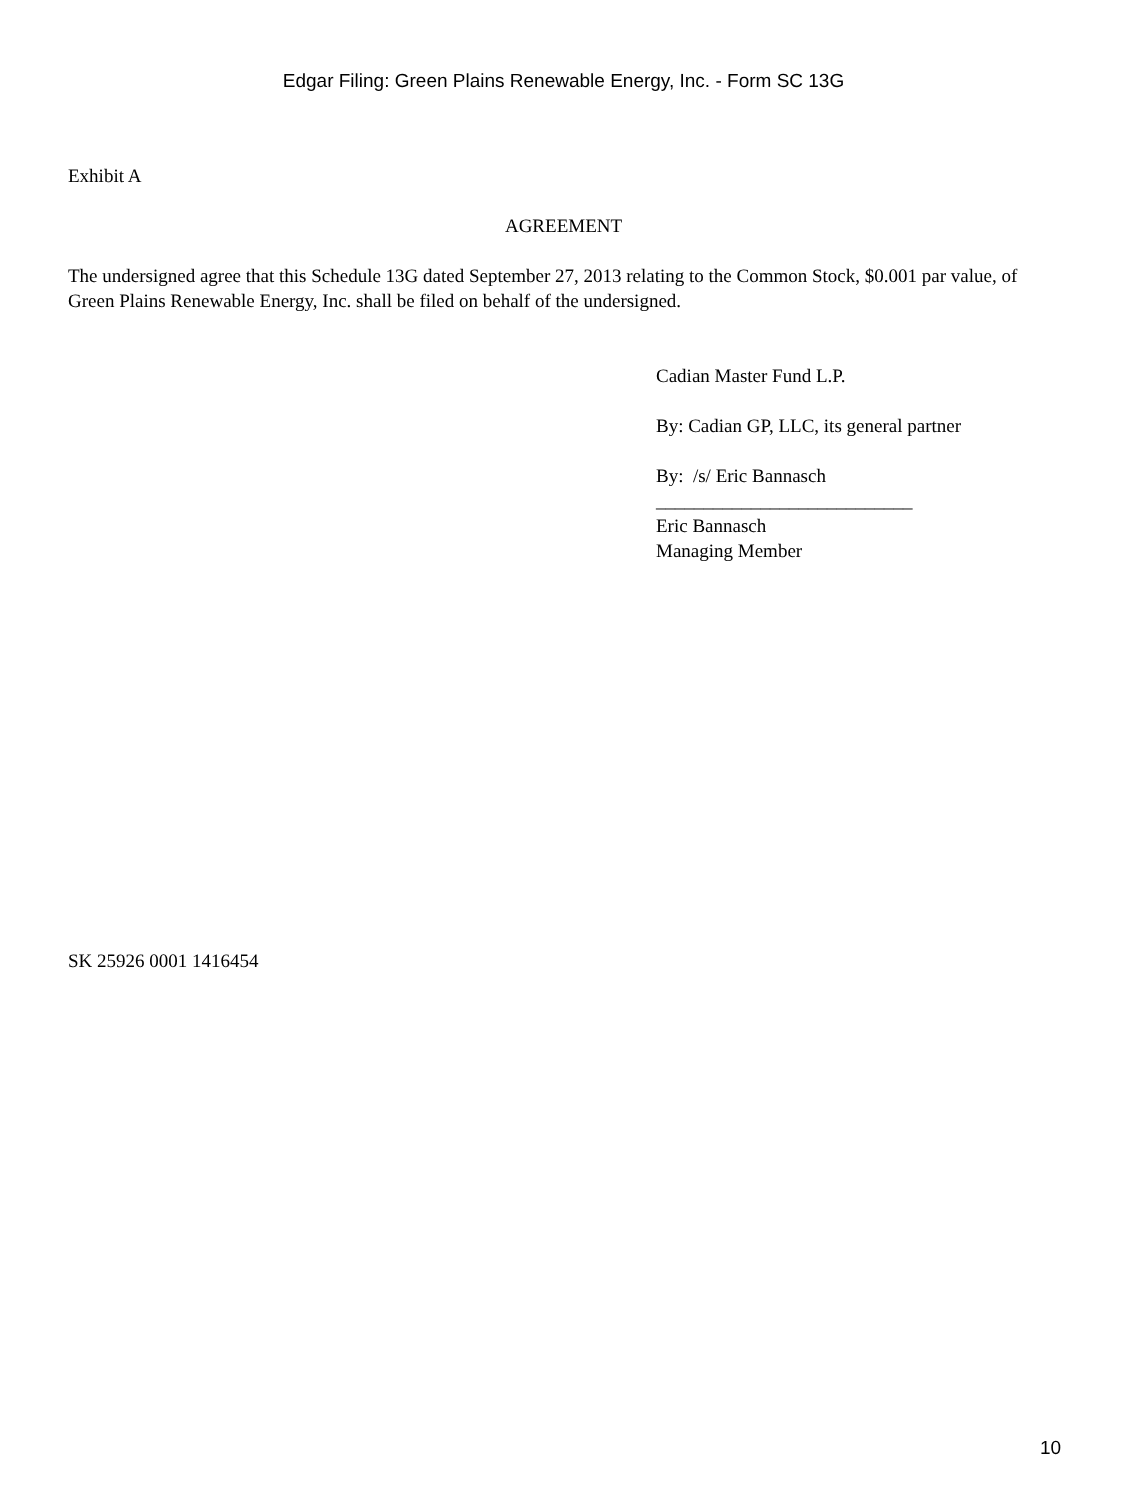Edgar Filing: Green Plains Renewable Energy, Inc. - Form SC 13G
Exhibit A
AGREEMENT
The undersigned agree that this Schedule 13G dated September 27, 2013 relating to the Common Stock, $0.001 par value, of Green Plains Renewable Energy, Inc. shall be filed on behalf of the undersigned.
Cadian Master Fund L.P.
By: Cadian GP, LLC, its general partner
By: /s/ Eric Bannasch
___________________________
Eric Bannasch
Managing Member
SK 25926 0001 1416454
10